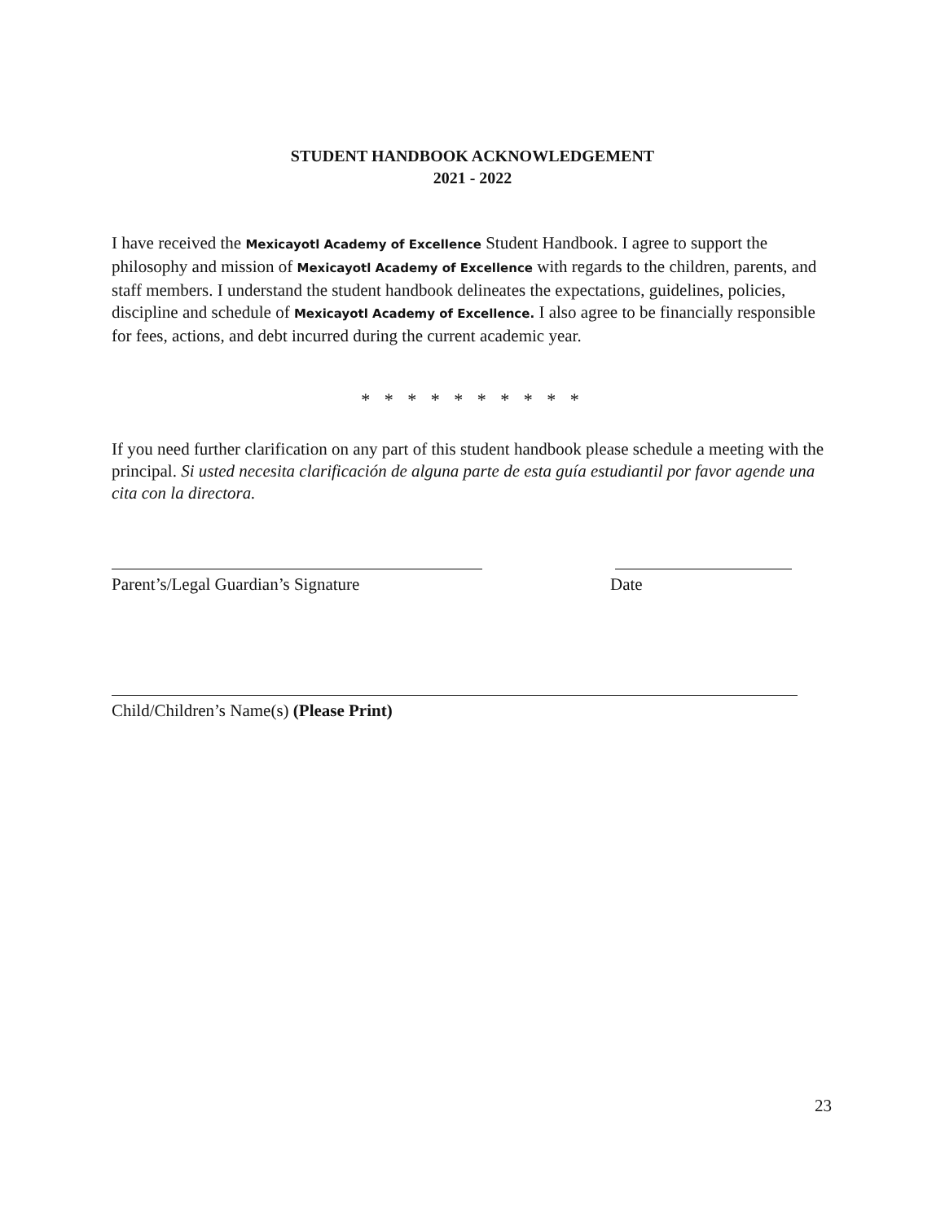STUDENT HANDBOOK ACKNOWLEDGEMENT
2021 - 2022
I have received the Mexicayotl Academy of Excellence Student Handbook. I agree to support the philosophy and mission of Mexicayotl Academy of Excellence with regards to the children, parents, and staff members. I understand the student handbook delineates the expectations, guidelines, policies, discipline and schedule of Mexicayotl Academy of Excellence. I also agree to be financially responsible for fees, actions, and debt incurred during the current academic year.
* * * * * * * * * *
If you need further clarification on any part of this student handbook please schedule a meeting with the principal. Si usted necesita clarificación de alguna parte de esta guía estudiantil por favor agende una cita con la directora.
Parent’s/Legal Guardian’s Signature Date
Child/Children’s Name(s) (Please Print)
23